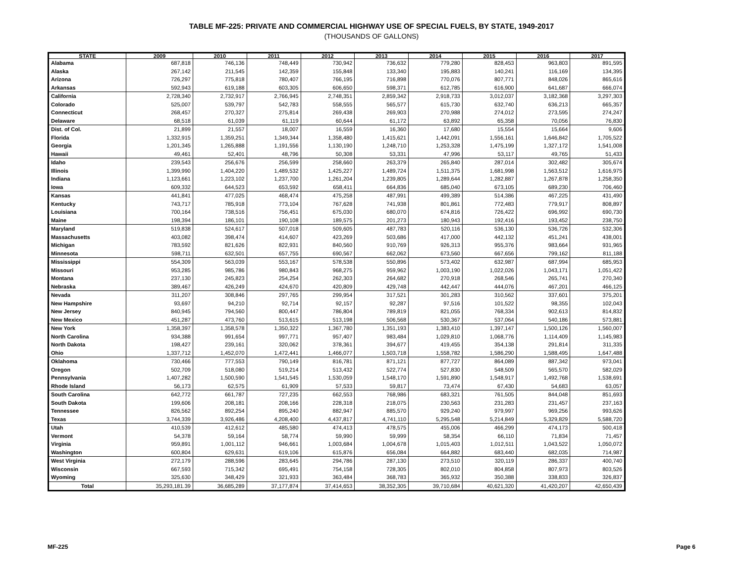TABLE MF-225: PRIVATE AND COMMERCIAL HIGHWAY USE OF SPECIAL FUELS, BY STATE, 1949-2017
(THOUSANDS OF GALLONS)
| STATE | 2009 | 2010 | 2011 | 2012 | 2013 | 2014 | 2015 | 2016 | 2017 |
| --- | --- | --- | --- | --- | --- | --- | --- | --- | --- |
| Alabama | 687,818 | 746,136 | 748,449 | 730,942 | 736,632 | 779,280 | 828,453 | 963,803 | 891,595 |
| Alaska | 267,142 | 211,545 | 142,359 | 155,848 | 133,340 | 195,883 | 140,241 | 116,169 | 134,395 |
| Arizona | 726,297 | 775,818 | 780,407 | 766,195 | 716,898 | 770,076 | 807,771 | 848,026 | 865,616 |
| Arkansas | 592,943 | 619,188 | 603,305 | 606,650 | 598,371 | 612,785 | 616,900 | 641,687 | 666,074 |
| California | 2,728,340 | 2,732,917 | 2,766,945 | 2,748,351 | 2,859,342 | 2,918,733 | 3,012,037 | 3,182,368 | 3,297,303 |
| Colorado | 525,007 | 539,797 | 542,783 | 558,555 | 565,577 | 615,730 | 632,740 | 636,213 | 665,357 |
| Connecticut | 268,457 | 270,327 | 275,814 | 269,438 | 269,903 | 270,988 | 274,012 | 273,595 | 274,247 |
| Delaware | 68,518 | 61,039 | 61,119 | 60,644 | 61,172 | 63,892 | 65,358 | 70,056 | 76,830 |
| Dist. of Col. | 21,899 | 21,557 | 18,007 | 16,559 | 16,360 | 17,680 | 15,554 | 15,664 | 9,606 |
| Florida | 1,332,915 | 1,359,251 | 1,349,344 | 1,358,480 | 1,415,621 | 1,442,091 | 1,556,161 | 1,646,842 | 1,705,522 |
| Georgia | 1,201,345 | 1,265,888 | 1,191,556 | 1,130,190 | 1,248,710 | 1,253,328 | 1,475,199 | 1,327,172 | 1,541,008 |
| Hawaii | 49,461 | 52,401 | 48,796 | 50,308 | 53,331 | 47,996 | 53,117 | 49,765 | 51,433 |
| Idaho | 239,543 | 256,676 | 256,599 | 258,660 | 263,379 | 265,840 | 287,014 | 302,482 | 305,674 |
| Illinois | 1,399,990 | 1,404,220 | 1,489,532 | 1,425,227 | 1,489,724 | 1,511,375 | 1,681,998 | 1,563,512 | 1,616,975 |
| Indiana | 1,123,661 | 1,223,102 | 1,237,700 | 1,261,204 | 1,239,805 | 1,289,644 | 1,282,887 | 1,267,878 | 1,258,350 |
| Iowa | 609,332 | 644,523 | 653,592 | 658,411 | 664,836 | 685,040 | 673,105 | 689,230 | 706,460 |
| Kansas | 441,841 | 477,025 | 468,474 | 475,258 | 487,991 | 499,389 | 514,386 | 467,225 | 431,490 |
| Kentucky | 743,717 | 785,918 | 773,104 | 767,628 | 741,938 | 801,861 | 772,483 | 779,917 | 808,897 |
| Louisiana | 700,164 | 738,516 | 756,451 | 675,030 | 680,070 | 674,816 | 726,422 | 696,992 | 690,730 |
| Maine | 198,394 | 186,101 | 190,108 | 189,575 | 201,273 | 180,943 | 192,416 | 193,452 | 238,750 |
| Maryland | 519,838 | 524,617 | 507,018 | 509,605 | 487,783 | 520,116 | 536,130 | 536,726 | 532,306 |
| Massachusetts | 403,082 | 398,474 | 414,607 | 423,269 | 503,686 | 417,000 | 442,132 | 451,241 | 438,001 |
| Michigan | 783,592 | 821,626 | 822,931 | 840,560 | 910,769 | 926,313 | 955,376 | 983,664 | 931,965 |
| Minnesota | 598,711 | 632,501 | 657,755 | 690,567 | 662,062 | 673,560 | 667,656 | 799,162 | 811,188 |
| Mississippi | 554,309 | 563,039 | 553,167 | 578,538 | 550,896 | 573,402 | 632,987 | 687,994 | 685,953 |
| Missouri | 953,285 | 985,786 | 980,843 | 968,275 | 959,962 | 1,003,190 | 1,022,026 | 1,043,171 | 1,051,422 |
| Montana | 237,130 | 245,823 | 254,254 | 262,303 | 264,682 | 270,918 | 268,546 | 265,741 | 270,340 |
| Nebraska | 389,467 | 426,249 | 424,670 | 420,809 | 429,748 | 442,447 | 444,076 | 467,201 | 466,125 |
| Nevada | 311,207 | 308,846 | 297,765 | 299,954 | 317,521 | 301,283 | 310,562 | 337,601 | 375,201 |
| New Hampshire | 93,697 | 94,210 | 92,714 | 92,157 | 92,287 | 97,516 | 101,522 | 98,355 | 102,043 |
| New Jersey | 840,945 | 794,560 | 800,447 | 786,804 | 789,819 | 821,055 | 768,334 | 902,613 | 814,832 |
| New Mexico | 451,287 | 473,760 | 513,615 | 513,198 | 506,568 | 530,367 | 537,064 | 540,186 | 573,881 |
| New York | 1,358,397 | 1,358,578 | 1,350,322 | 1,367,780 | 1,351,193 | 1,383,410 | 1,397,147 | 1,500,126 | 1,560,007 |
| North Carolina | 934,388 | 991,654 | 997,771 | 957,407 | 983,484 | 1,029,810 | 1,068,776 | 1,114,409 | 1,145,983 |
| North Dakota | 198,427 | 239,161 | 320,062 | 378,361 | 394,677 | 419,455 | 354,138 | 291,814 | 311,335 |
| Ohio | 1,337,712 | 1,452,070 | 1,472,441 | 1,466,077 | 1,503,718 | 1,558,782 | 1,586,290 | 1,588,495 | 1,647,488 |
| Oklahoma | 730,466 | 777,553 | 790,149 | 816,781 | 871,121 | 877,727 | 864,089 | 887,342 | 973,041 |
| Oregon | 502,709 | 518,080 | 519,214 | 513,432 | 522,774 | 527,830 | 548,509 | 565,570 | 582,029 |
| Pennsylvania | 1,407,282 | 1,500,590 | 1,541,545 | 1,530,059 | 1,548,170 | 1,591,890 | 1,548,917 | 1,492,768 | 1,538,691 |
| Rhode Island | 56,173 | 62,575 | 61,909 | 57,533 | 59,817 | 73,474 | 67,430 | 54,683 | 63,057 |
| South Carolina | 642,772 | 661,787 | 727,235 | 662,553 | 768,986 | 683,321 | 761,505 | 844,048 | 851,693 |
| South Dakota | 199,606 | 208,181 | 208,166 | 228,318 | 218,075 | 230,563 | 231,283 | 231,457 | 237,163 |
| Tennessee | 826,562 | 892,254 | 895,240 | 882,947 | 885,570 | 929,240 | 979,997 | 969,256 | 993,626 |
| Texas | 3,744,339 | 3,926,486 | 4,208,400 | 4,437,817 | 4,741,110 | 5,295,548 | 5,214,849 | 5,329,829 | 5,588,720 |
| Utah | 410,539 | 412,612 | 485,580 | 474,413 | 478,575 | 455,006 | 466,299 | 474,173 | 500,418 |
| Vermont | 54,378 | 59,164 | 58,774 | 59,990 | 59,999 | 58,354 | 66,110 | 71,834 | 71,457 |
| Virginia | 959,891 | 1,001,112 | 946,661 | 1,003,684 | 1,004,678 | 1,015,403 | 1,012,511 | 1,043,522 | 1,050,072 |
| Washington | 600,804 | 629,631 | 619,106 | 615,876 | 656,084 | 664,882 | 683,440 | 682,035 | 714,987 |
| West Virginia | 272,179 | 288,596 | 283,645 | 294,786 | 287,130 | 273,510 | 320,119 | 286,337 | 400,740 |
| Wisconsin | 667,593 | 715,342 | 695,491 | 754,158 | 728,305 | 802,010 | 804,858 | 807,973 | 803,526 |
| Wyoming | 325,630 | 348,429 | 321,933 | 363,484 | 368,783 | 365,932 | 350,388 | 338,833 | 326,837 |
| Total | 35,293,181.39 | 36,685,289 | 37,177,874 | 37,414,653 | 38,352,305 | 39,710,684 | 40,621,320 | 41,420,207 | 42,650,439 |
MF-225 Page 6